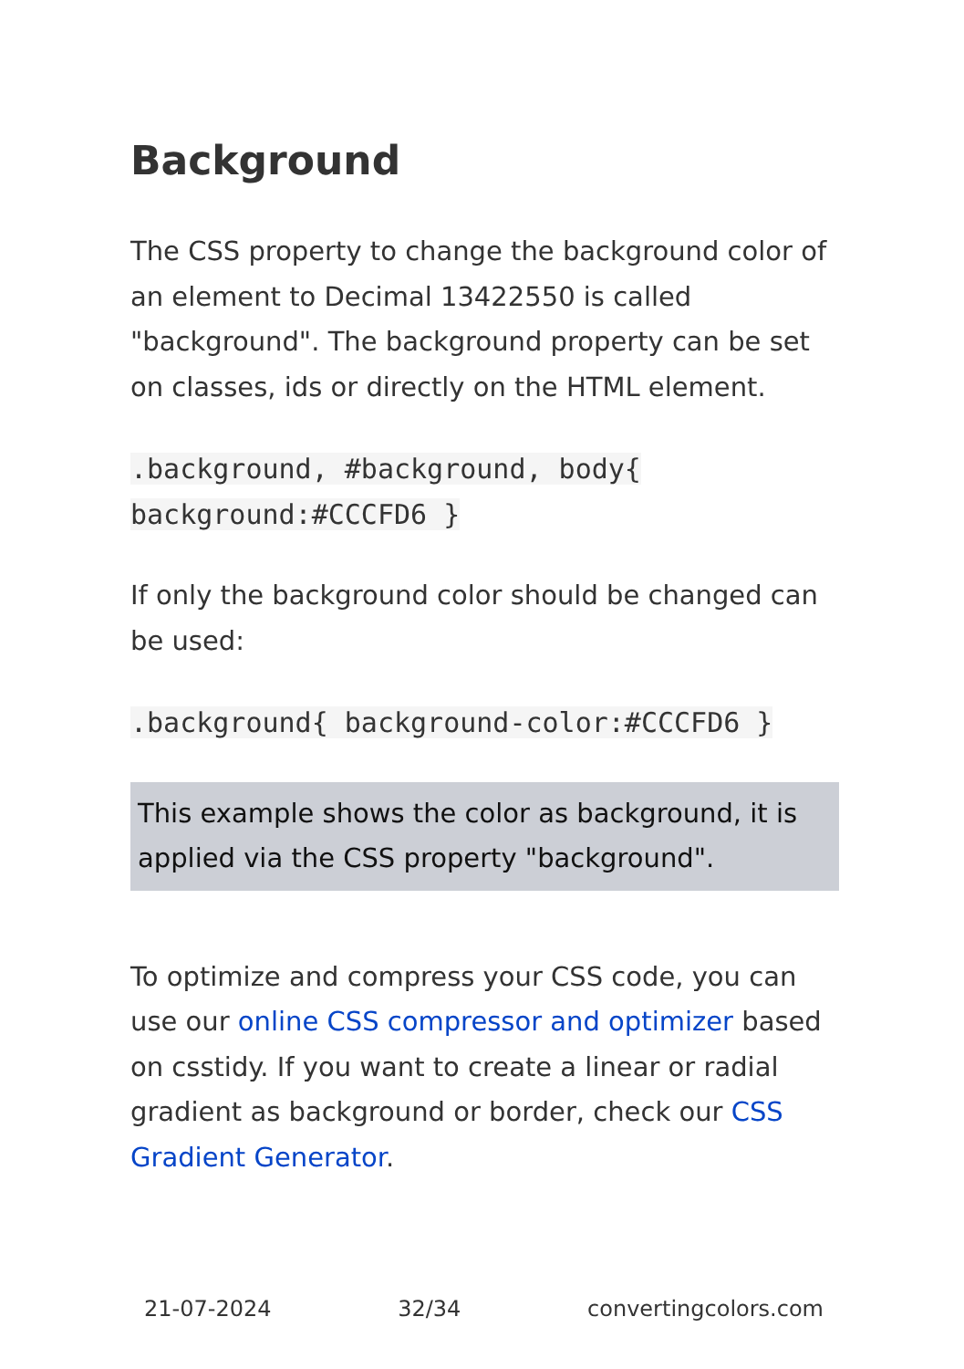Background
The CSS property to change the background color of an element to Decimal 13422550 is called "background". The background property can be set on classes, ids or directly on the HTML element.
.background, #background, body{
background:#CCCFD6 }
If only the background color should be changed can be used:
.background{ background-color:#CCCFD6 }
This example shows the color as background, it is applied via the CSS property "background".
To optimize and compress your CSS code, you can use our online CSS compressor and optimizer based on csstidy. If you want to create a linear or radial gradient as background or border, check our CSS Gradient Generator.
21-07-2024 32/34 convertingcolors.com